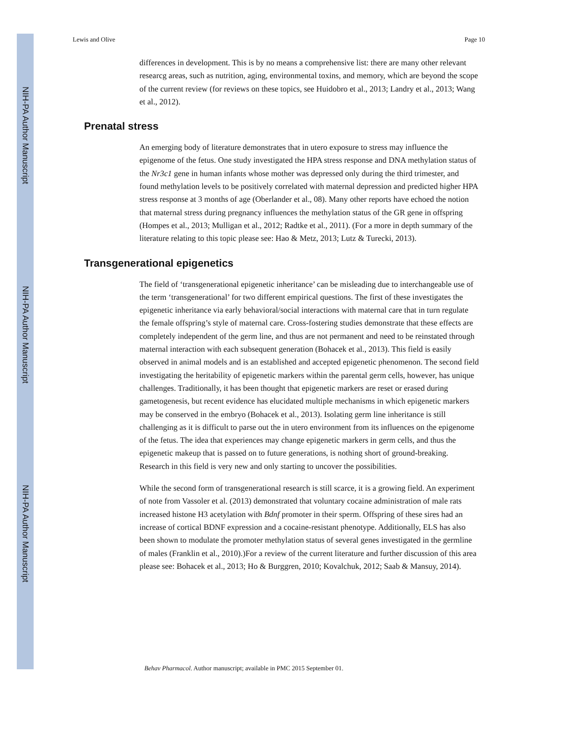NIH-PA Author Manuscript
NIH-PA Author Manuscript
NIH-PA Author Manuscript
Lewis and Olive Page 10
differences in development. This is by no means a comprehensive list: there are many other relevant researcg areas, such as nutrition, aging, environmental toxins, and memory, which are beyond the scope of the current review (for reviews on these topics, see Huidobro et al., 2013; Landry et al., 2013; Wang et al., 2012).
Prenatal stress
An emerging body of literature demonstrates that in utero exposure to stress may influence the epigenome of the fetus. One study investigated the HPA stress response and DNA methylation status of the Nr3c1 gene in human infants whose mother was depressed only during the third trimester, and found methylation levels to be positively correlated with maternal depression and predicted higher HPA stress response at 3 months of age (Oberlander et al., 08). Many other reports have echoed the notion that maternal stress during pregnancy influences the methylation status of the GR gene in offspring (Hompes et al., 2013; Mulligan et al., 2012; Radtke et al., 2011). (For a more in depth summary of the literature relating to this topic please see: Hao & Metz, 2013; Lutz & Turecki, 2013).
Transgenerational epigenetics
The field of ‘transgenerational epigenetic inheritance’ can be misleading due to interchangeable use of the term ‘transgenerational’ for two different empirical questions. The first of these investigates the epigenetic inheritance via early behavioral/social interactions with maternal care that in turn regulate the female offspring’s style of maternal care. Cross-fostering studies demonstrate that these effects are completely independent of the germ line, and thus are not permanent and need to be reinstated through maternal interaction with each subsequent generation (Bohacek et al., 2013). This field is easily observed in animal models and is an established and accepted epigenetic phenomenon. The second field investigating the heritability of epigenetic markers within the parental germ cells, however, has unique challenges. Traditionally, it has been thought that epigenetic markers are reset or erased during gametogenesis, but recent evidence has elucidated multiple mechanisms in which epigenetic markers may be conserved in the embryo (Bohacek et al., 2013). Isolating germ line inheritance is still challenging as it is difficult to parse out the in utero environment from its influences on the epigenome of the fetus. The idea that experiences may change epigenetic markers in germ cells, and thus the epigenetic makeup that is passed on to future generations, is nothing short of ground-breaking. Research in this field is very new and only starting to uncover the possibilities.
While the second form of transgenerational research is still scarce, it is a growing field. An experiment of note from Vassoler et al. (2013) demonstrated that voluntary cocaine administration of male rats increased histone H3 acetylation with Bdnf promoter in their sperm. Offspring of these sires had an increase of cortical BDNF expression and a cocaine-resistant phenotype. Additionally, ELS has also been shown to modulate the promoter methylation status of several genes investigated in the germline of males (Franklin et al., 2010).)For a review of the current literature and further discussion of this area please see: Bohacek et al., 2013; Ho & Burggren, 2010; Kovalchuk, 2012; Saab & Mansuy, 2014).
Behav Pharmacol. Author manuscript; available in PMC 2015 September 01.